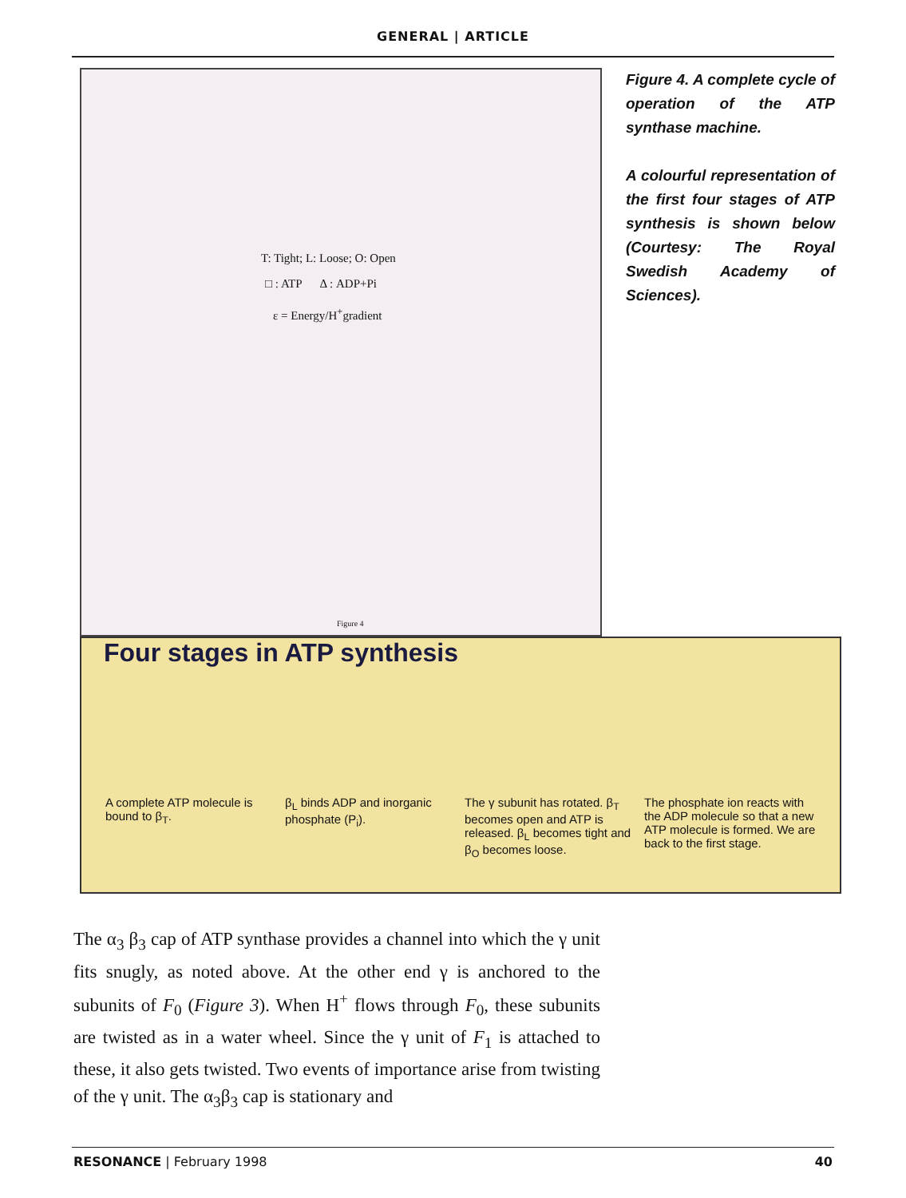GENERAL | ARTICLE
T: Tight; L: Loose; O: Open
□ : ATP Δ : ADP+Pi
ε = Energy/H<sup>+</sup>gradient
Figure 4
Figure 4. A complete cycle of operation of the ATP synthase machine.
A colourful representation of the first four stages of ATP synthesis is shown below (Courtesy: The Royal Swedish Academy of Sciences).
Four stages in ATP synthesis
A complete ATP molecule is bound to β<sub>T</sub>.
β<sub>L</sub> binds ADP and inorganic phosphate (P<sub>i</sub>).
The γ subunit has rotated. β<sub>T</sub> becomes open and ATP is released. β<sub>L</sub> becomes tight and β<sub>O</sub> becomes loose.
The phosphate ion reacts with the ADP molecule so that a new ATP molecule is formed. We are back to the first stage.
The α<sub>3</sub> β<sub>3</sub> cap of ATP synthase provides a channel into which the γ unit fits snugly, as noted above. At the other end γ is anchored to the subunits of F<sub>0</sub> (Figure 3). When H<sup>+</sup> flows through F<sub>0</sub>, these subunits are twisted as in a water wheel. Since the γ unit of F<sub>1</sub> is attached to these, it also gets twisted. Two events of importance arise from twisting of the γ unit. The α<sub>3</sub>β<sub>3</sub> cap is stationary and
RESONANCE | February 1998 40